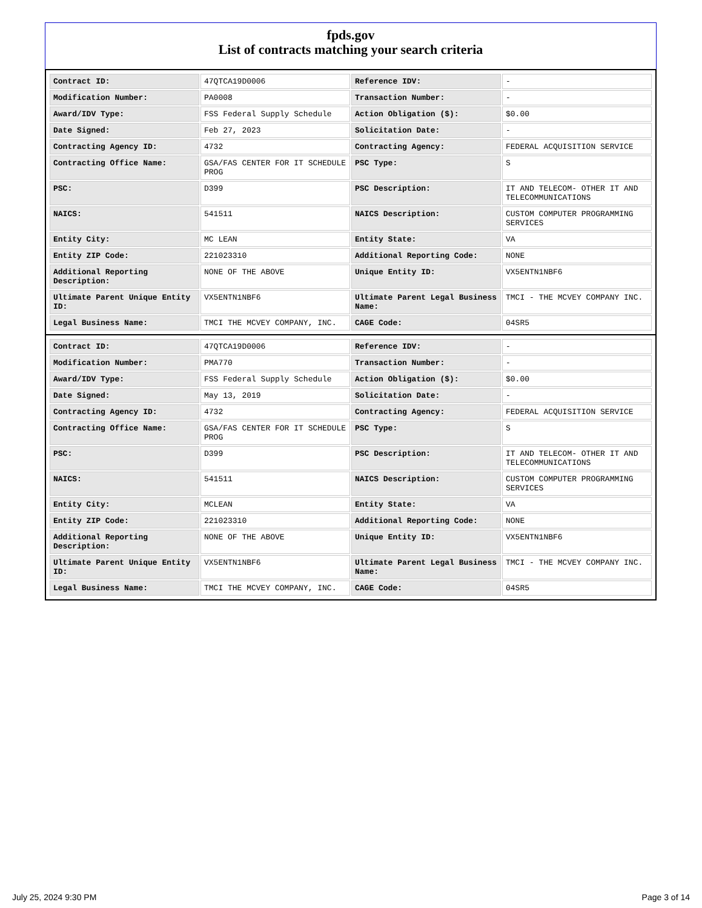fpds.gov
List of contracts matching your search criteria
| Contract ID: | 47QTCA19D0006 | Reference IDV: | - |
| Modification Number: | PA0008 | Transaction Number: | - |
| Award/IDV Type: | FSS Federal Supply Schedule | Action Obligation ($): | $0.00 |
| Date Signed: | Feb 27, 2023 | Solicitation Date: | - |
| Contracting Agency ID: | 4732 | Contracting Agency: | FEDERAL ACQUISITION SERVICE |
| Contracting Office Name: | GSA/FAS CENTER FOR IT SCHEDULE PROG | PSC Type: | S |
| PSC: | D399 | PSC Description: | IT AND TELECOM- OTHER IT AND TELECOMMUNICATIONS |
| NAICS: | 541511 | NAICS Description: | CUSTOM COMPUTER PROGRAMMING SERVICES |
| Entity City: | MC LEAN | Entity State: | VA |
| Entity ZIP Code: | 221023310 | Additional Reporting Code: | NONE |
| Additional Reporting Description: | NONE OF THE ABOVE | Unique Entity ID: | VX5ENTN1NBF6 |
| Ultimate Parent Unique Entity ID: | VX5ENTN1NBF6 | Ultimate Parent Legal Business Name: | TMCI - THE MCVEY COMPANY INC. |
| Legal Business Name: | TMCI THE MCVEY COMPANY, INC. | CAGE Code: | 04SR5 |
| Contract ID: | 47QTCA19D0006 | Reference IDV: | - |
| Modification Number: | PMA770 | Transaction Number: | - |
| Award/IDV Type: | FSS Federal Supply Schedule | Action Obligation ($): | $0.00 |
| Date Signed: | May 13, 2019 | Solicitation Date: | - |
| Contracting Agency ID: | 4732 | Contracting Agency: | FEDERAL ACQUISITION SERVICE |
| Contracting Office Name: | GSA/FAS CENTER FOR IT SCHEDULE PROG | PSC Type: | S |
| PSC: | D399 | PSC Description: | IT AND TELECOM- OTHER IT AND TELECOMMUNICATIONS |
| NAICS: | 541511 | NAICS Description: | CUSTOM COMPUTER PROGRAMMING SERVICES |
| Entity City: | MCLEAN | Entity State: | VA |
| Entity ZIP Code: | 221023310 | Additional Reporting Code: | NONE |
| Additional Reporting Description: | NONE OF THE ABOVE | Unique Entity ID: | VX5ENTN1NBF6 |
| Ultimate Parent Unique Entity ID: | VX5ENTN1NBF6 | Ultimate Parent Legal Business Name: | TMCI - THE MCVEY COMPANY INC. |
| Legal Business Name: | TMCI THE MCVEY COMPANY, INC. | CAGE Code: | 04SR5 |
July 25, 2024 9:30 PM Page 3 of 14